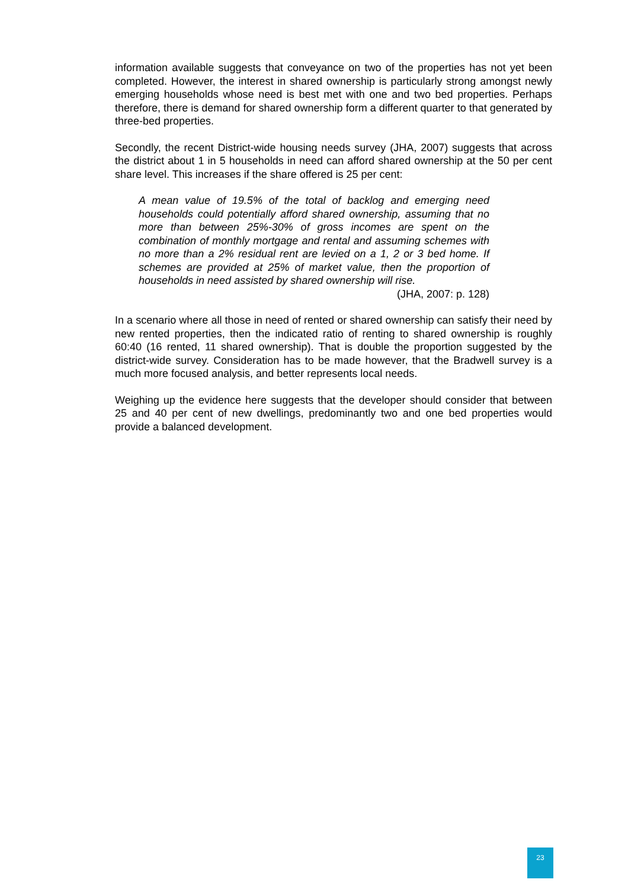information available suggests that conveyance on two of the properties has not yet been completed. However, the interest in shared ownership is particularly strong amongst newly emerging households whose need is best met with one and two bed properties. Perhaps therefore, there is demand for shared ownership form a different quarter to that generated by three-bed properties.
Secondly, the recent District-wide housing needs survey (JHA, 2007) suggests that across the district about 1 in 5 households in need can afford shared ownership at the 50 per cent share level. This increases if the share offered is 25 per cent:
A mean value of 19.5% of the total of backlog and emerging need households could potentially afford shared ownership, assuming that no more than between 25%-30% of gross incomes are spent on the combination of monthly mortgage and rental and assuming schemes with no more than a 2% residual rent are levied on a 1, 2 or 3 bed home. If schemes are provided at 25% of market value, then the proportion of households in need assisted by shared ownership will rise.
(JHA, 2007: p. 128)
In a scenario where all those in need of rented or shared ownership can satisfy their need by new rented properties, then the indicated ratio of renting to shared ownership is roughly 60:40 (16 rented, 11 shared ownership). That is double the proportion suggested by the district-wide survey. Consideration has to be made however, that the Bradwell survey is a much more focused analysis, and better represents local needs.
Weighing up the evidence here suggests that the developer should consider that between 25 and 40 per cent of new dwellings, predominantly two and one bed properties would provide a balanced development.
23